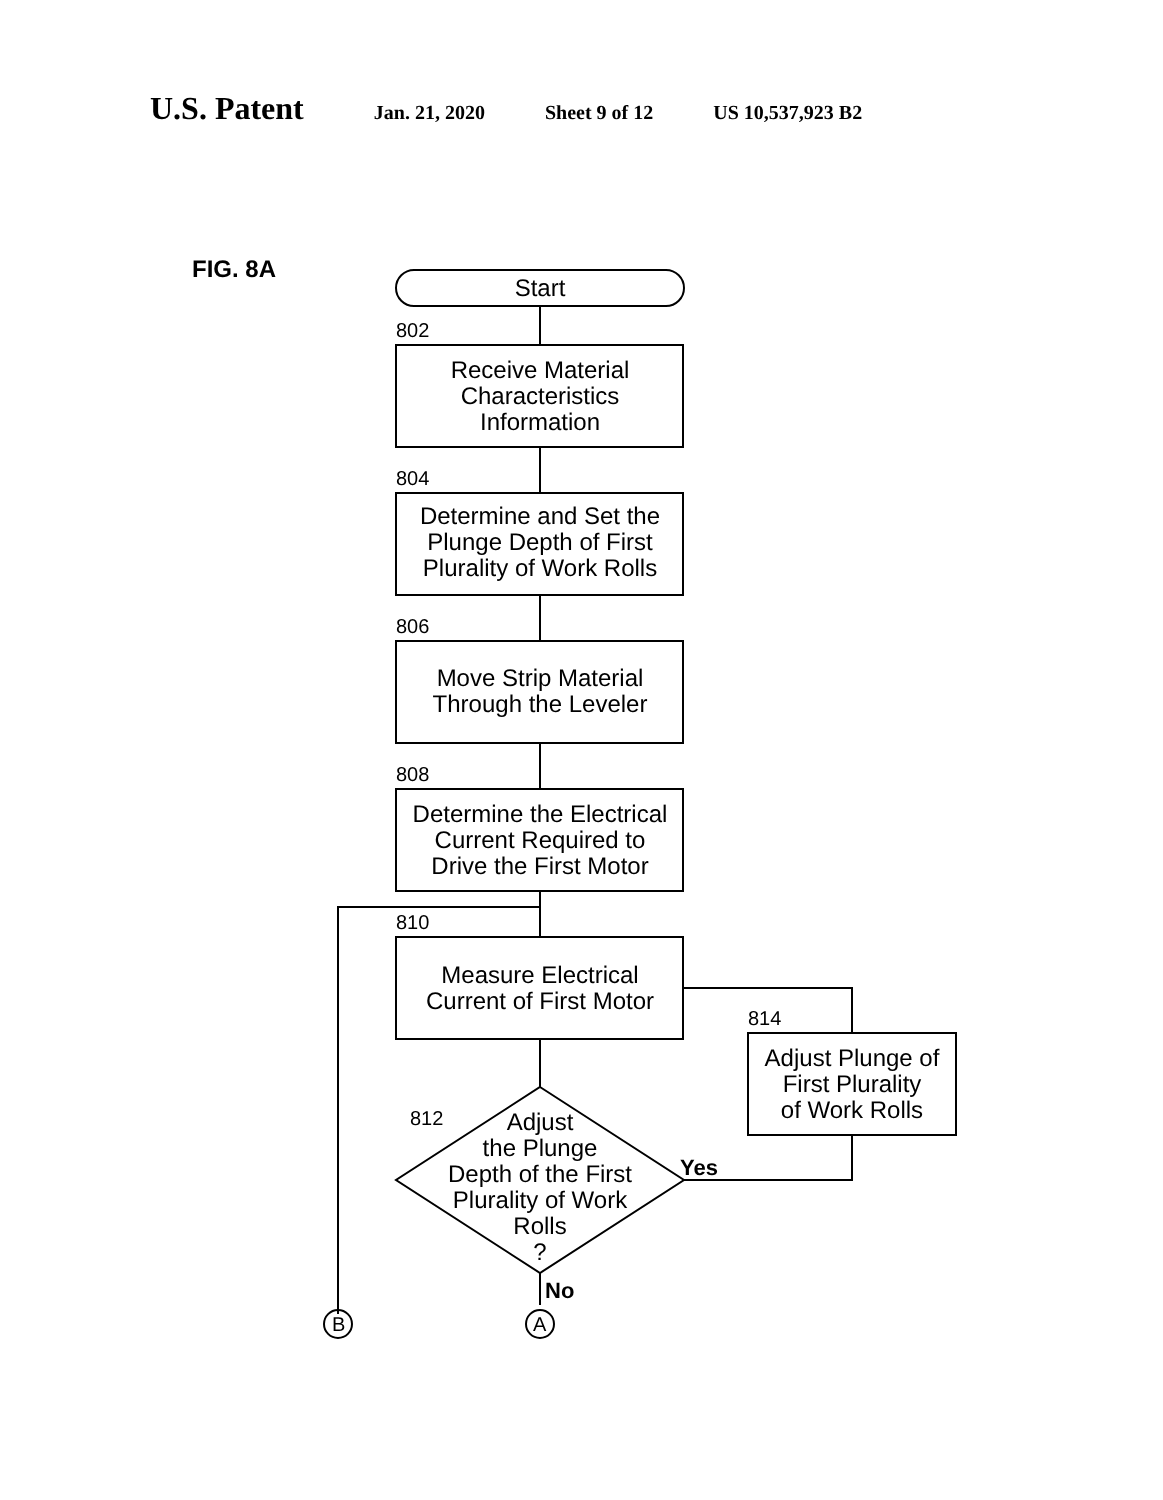U.S. Patent
Jan. 21, 2020 Sheet 9 of 12 US 10,537,923 B2
FIG. 8A
Start
Receive Material
Characteristics
Information
Determine and Set the
Plunge Depth of First
Plurality of Work Rolls
Move Strip Material
Through the Leveler
Determine the Electrical
Current Required to
Drive the First Motor
Measure Electrical
Current of First Motor
Adjust Plunge of
First Plurality
of Work Rolls
Adjust
the Plunge
Depth of the First
Plurality of Work
Rolls
?
802
804
806
808
810
814
812
B
A
Yes
No